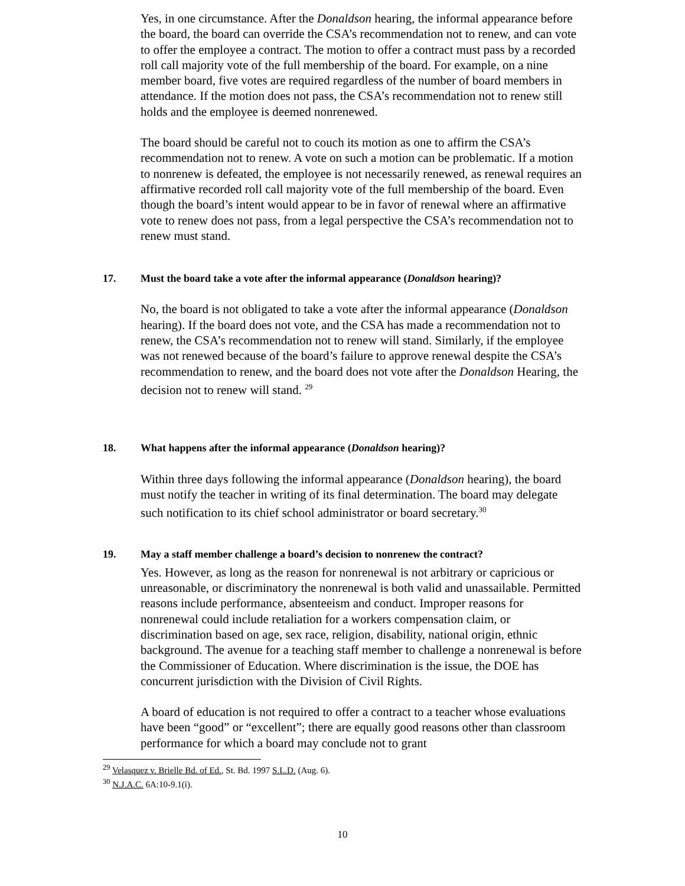Yes, in one circumstance. After the Donaldson hearing, the informal appearance before the board, the board can override the CSA’s recommendation not to renew, and can vote to offer the employee a contract. The motion to offer a contract must pass by a recorded roll call majority vote of the full membership of the board. For example, on a nine member board, five votes are required regardless of the number of board members in attendance. If the motion does not pass, the CSA’s recommendation not to renew still holds and the employee is deemed nonrenewed.
The board should be careful not to couch its motion as one to affirm the CSA’s recommendation not to renew. A vote on such a motion can be problematic. If a motion to nonrenew is defeated, the employee is not necessarily renewed, as renewal requires an affirmative recorded roll call majority vote of the full membership of the board. Even though the board’s intent would appear to be in favor of renewal where an affirmative vote to renew does not pass, from a legal perspective the CSA’s recommendation not to renew must stand.
17. Must the board take a vote after the informal appearance (Donaldson hearing)?
No, the board is not obligated to take a vote after the informal appearance (Donaldson hearing). If the board does not vote, and the CSA has made a recommendation not to renew, the CSA’s recommendation not to renew will stand. Similarly, if the employee was not renewed because of the board’s failure to approve renewal despite the CSA’s recommendation to renew, and the board does not vote after the Donaldson Hearing, the decision not to renew will stand. <sup>29</sup>
18. What happens after the informal appearance (Donaldson hearing)?
Within three days following the informal appearance (Donaldson hearing), the board must notify the teacher in writing of its final determination. The board may delegate such notification to its chief school administrator or board secretary.<sup>30</sup>
19. May a staff member challenge a board’s decision to nonrenew the contract?
Yes. However, as long as the reason for nonrenewal is not arbitrary or capricious or unreasonable, or discriminatory the nonrenewal is both valid and unassailable. Permitted reasons include performance, absenteeism and conduct. Improper reasons for nonrenewal could include retaliation for a workers compensation claim, or discrimination based on age, sex race, religion, disability, national origin, ethnic background. The avenue for a teaching staff member to challenge a nonrenewal is before the Commissioner of Education. Where discrimination is the issue, the DOE has concurrent jurisdiction with the Division of Civil Rights.
A board of education is not required to offer a contract to a teacher whose evaluations have been “good” or “excellent”; there are equally good reasons other than classroom performance for which a board may conclude not to grant
<sup>29</sup> Velasquez v. Brielle Bd. of Ed., St. Bd. 1997 S.L.D. (Aug. 6).
<sup>30</sup> N.J.A.C. 6A:10-9.1(i).
10